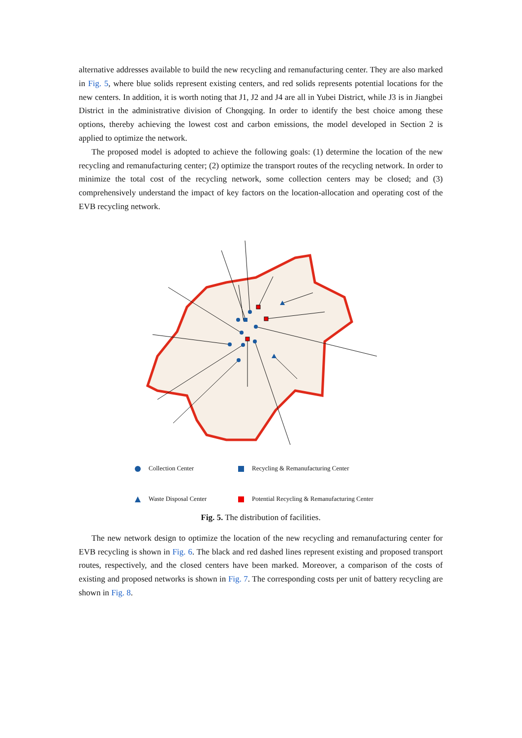alternative addresses available to build the new recycling and remanufacturing center. They are also marked in Fig. 5, where blue solids represent existing centers, and red solids represents potential locations for the new centers. In addition, it is worth noting that J1, J2 and J4 are all in Yubei District, while J3 is in Jiangbei District in the administrative division of Chongqing. In order to identify the best choice among these options, thereby achieving the lowest cost and carbon emissions, the model developed in Section 2 is applied to optimize the network.
The proposed model is adopted to achieve the following goals: (1) determine the location of the new recycling and remanufacturing center; (2) optimize the transport routes of the recycling network. In order to minimize the total cost of the recycling network, some collection centers may be closed; and (3) comprehensively understand the impact of key factors on the location-allocation and operating cost of the EVB recycling network.
Collection Center
Recycling & Remanufacturing Center
Waste Disposal Center
Potential Recycling & Remanufacturing Center
Fig. 5. The distribution of facilities.
The new network design to optimize the location of the new recycling and remanufacturing center for EVB recycling is shown in Fig. 6. The black and red dashed lines represent existing and proposed transport routes, respectively, and the closed centers have been marked. Moreover, a comparison of the costs of existing and proposed networks is shown in Fig. 7. The corresponding costs per unit of battery recycling are shown in Fig. 8.